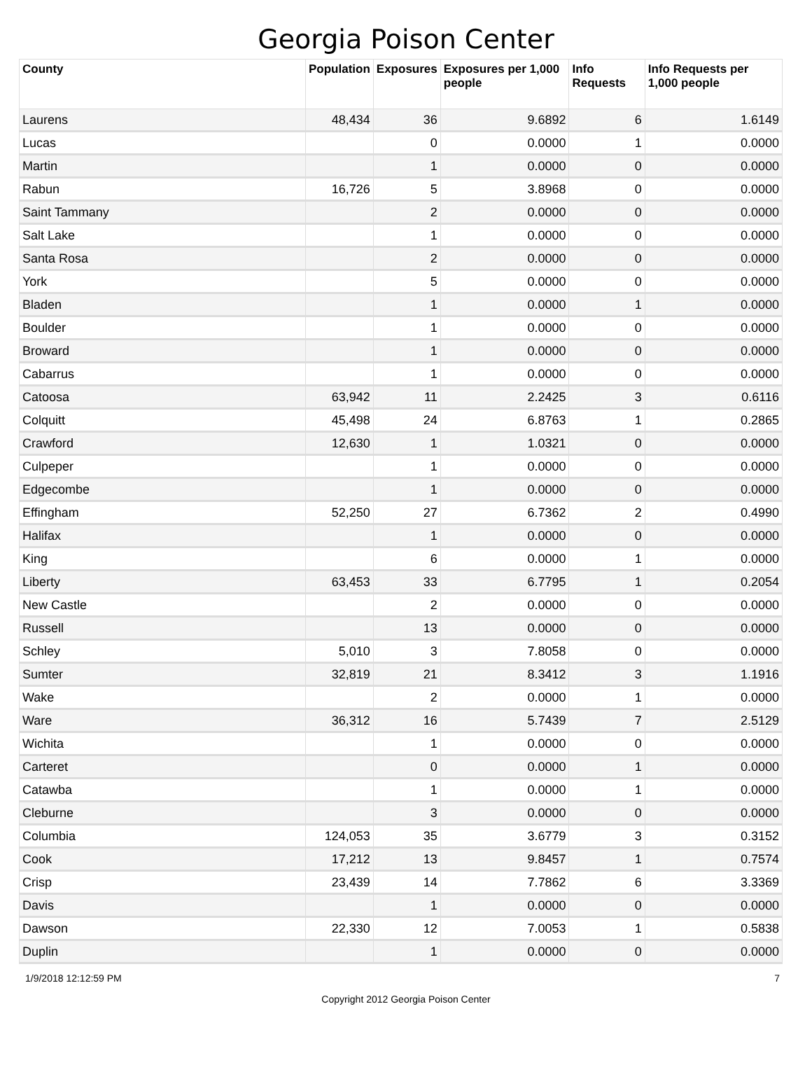Georgia Poison Center
| County | Population | Exposures | Exposures per 1,000 people | Info Requests | Info Requests per 1,000 people |
| --- | --- | --- | --- | --- | --- |
| Laurens | 48,434 | 36 | 9.6892 | 6 | 1.6149 |
| Lucas | | 0 | 0.0000 | 1 | 0.0000 |
| Martin | | 1 | 0.0000 | 0 | 0.0000 |
| Rabun | 16,726 | 5 | 3.8968 | 0 | 0.0000 |
| Saint Tammany | | 2 | 0.0000 | 0 | 0.0000 |
| Salt Lake | | 1 | 0.0000 | 0 | 0.0000 |
| Santa Rosa | | 2 | 0.0000 | 0 | 0.0000 |
| York | | 5 | 0.0000 | 0 | 0.0000 |
| Bladen | | 1 | 0.0000 | 1 | 0.0000 |
| Boulder | | 1 | 0.0000 | 0 | 0.0000 |
| Broward | | 1 | 0.0000 | 0 | 0.0000 |
| Cabarrus | | 1 | 0.0000 | 0 | 0.0000 |
| Catoosa | 63,942 | 11 | 2.2425 | 3 | 0.6116 |
| Colquitt | 45,498 | 24 | 6.8763 | 1 | 0.2865 |
| Crawford | 12,630 | 1 | 1.0321 | 0 | 0.0000 |
| Culpeper | | 1 | 0.0000 | 0 | 0.0000 |
| Edgecombe | | 1 | 0.0000 | 0 | 0.0000 |
| Effingham | 52,250 | 27 | 6.7362 | 2 | 0.4990 |
| Halifax | | 1 | 0.0000 | 0 | 0.0000 |
| King | | 6 | 0.0000 | 1 | 0.0000 |
| Liberty | 63,453 | 33 | 6.7795 | 1 | 0.2054 |
| New Castle | | 2 | 0.0000 | 0 | 0.0000 |
| Russell | | 13 | 0.0000 | 0 | 0.0000 |
| Schley | 5,010 | 3 | 7.8058 | 0 | 0.0000 |
| Sumter | 32,819 | 21 | 8.3412 | 3 | 1.1916 |
| Wake | | 2 | 0.0000 | 1 | 0.0000 |
| Ware | 36,312 | 16 | 5.7439 | 7 | 2.5129 |
| Wichita | | 1 | 0.0000 | 0 | 0.0000 |
| Carteret | | 0 | 0.0000 | 1 | 0.0000 |
| Catawba | | 1 | 0.0000 | 1 | 0.0000 |
| Cleburne | | 3 | 0.0000 | 0 | 0.0000 |
| Columbia | 124,053 | 35 | 3.6779 | 3 | 0.3152 |
| Cook | 17,212 | 13 | 9.8457 | 1 | 0.7574 |
| Crisp | 23,439 | 14 | 7.7862 | 6 | 3.3369 |
| Davis | | 1 | 0.0000 | 0 | 0.0000 |
| Dawson | 22,330 | 12 | 7.0053 | 1 | 0.5838 |
| Duplin | | 1 | 0.0000 | 0 | 0.0000 |
1/9/2018 12:12:59 PM 7
Copyright 2012 Georgia Poison Center